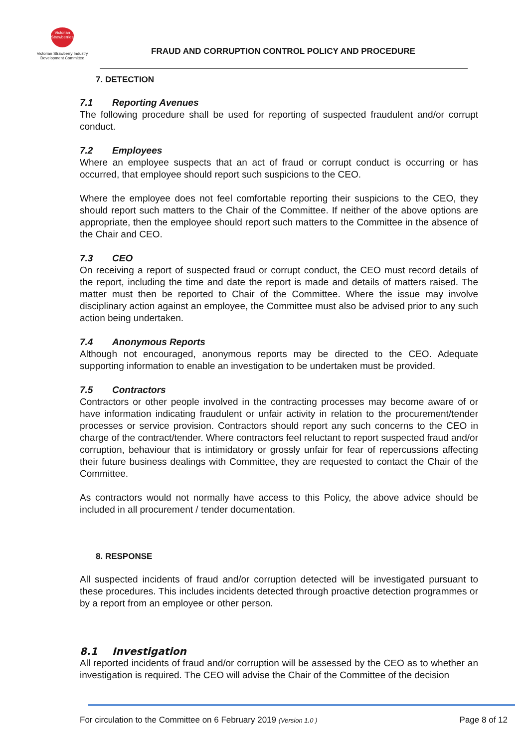Victorian Strawberries
Victorian Strawberry Industry
Development Committee
FRAUD AND CORRUPTION CONTROL POLICY AND PROCEDURE
7. DETECTION
7.1 Reporting Avenues
The following procedure shall be used for reporting of suspected fraudulent and/or corrupt conduct.
7.2 Employees
Where an employee suspects that an act of fraud or corrupt conduct is occurring or has occurred, that employee should report such suspicions to the CEO.
Where the employee does not feel comfortable reporting their suspicions to the CEO, they should report such matters to the Chair of the Committee. If neither of the above options are appropriate, then the employee should report such matters to the Committee in the absence of the Chair and CEO.
7.3 CEO
On receiving a report of suspected fraud or corrupt conduct, the CEO must record details of the report, including the time and date the report is made and details of matters raised. The matter must then be reported to Chair of the Committee. Where the issue may involve disciplinary action against an employee, the Committee must also be advised prior to any such action being undertaken.
7.4 Anonymous Reports
Although not encouraged, anonymous reports may be directed to the CEO. Adequate supporting information to enable an investigation to be undertaken must be provided.
7.5 Contractors
Contractors or other people involved in the contracting processes may become aware of or have information indicating fraudulent or unfair activity in relation to the procurement/tender processes or service provision. Contractors should report any such concerns to the CEO in charge of the contract/tender. Where contractors feel reluctant to report suspected fraud and/or corruption, behaviour that is intimidatory or grossly unfair for fear of repercussions affecting their future business dealings with Committee, they are requested to contact the Chair of the Committee.
As contractors would not normally have access to this Policy, the above advice should be included in all procurement / tender documentation.
8. RESPONSE
All suspected incidents of fraud and/or corruption detected will be investigated pursuant to these procedures. This includes incidents detected through proactive detection programmes or by a report from an employee or other person.
8.1 Investigation
All reported incidents of fraud and/or corruption will be assessed by the CEO as to whether an investigation is required. The CEO will advise the Chair of the Committee of the decision
For circulation to the Committee on 6 February 2019 (Version 1.0 ) Page 8 of 12